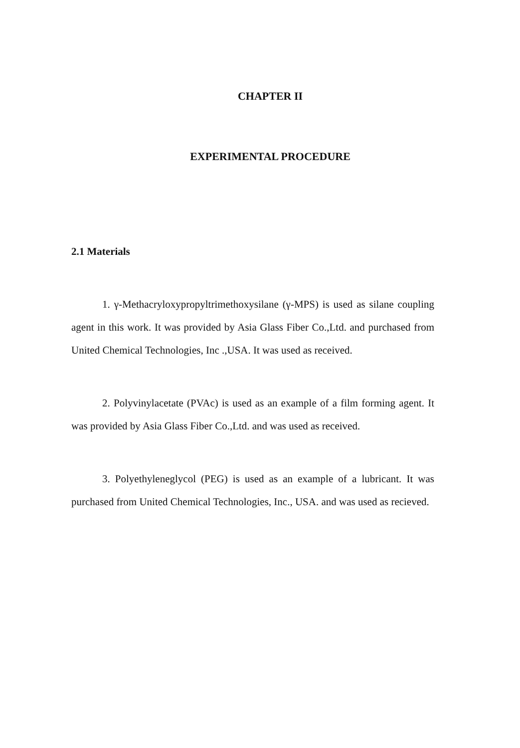CHAPTER II
EXPERIMENTAL PROCEDURE
2.1 Materials
1. γ-Methacryloxypropyltrimethoxysilane (γ-MPS) is used as silane coupling agent in this work. It was provided by Asia Glass Fiber Co.,Ltd. and purchased from United Chemical Technologies, Inc .,USA. It was used as received.
2. Polyvinylacetate (PVAc) is used as an example of a film forming agent. It was provided by Asia Glass Fiber Co.,Ltd. and was used as received.
3. Polyethyleneglycol (PEG) is used as an example of a lubricant. It was purchased from United Chemical Technologies, Inc., USA. and was used as recieved.